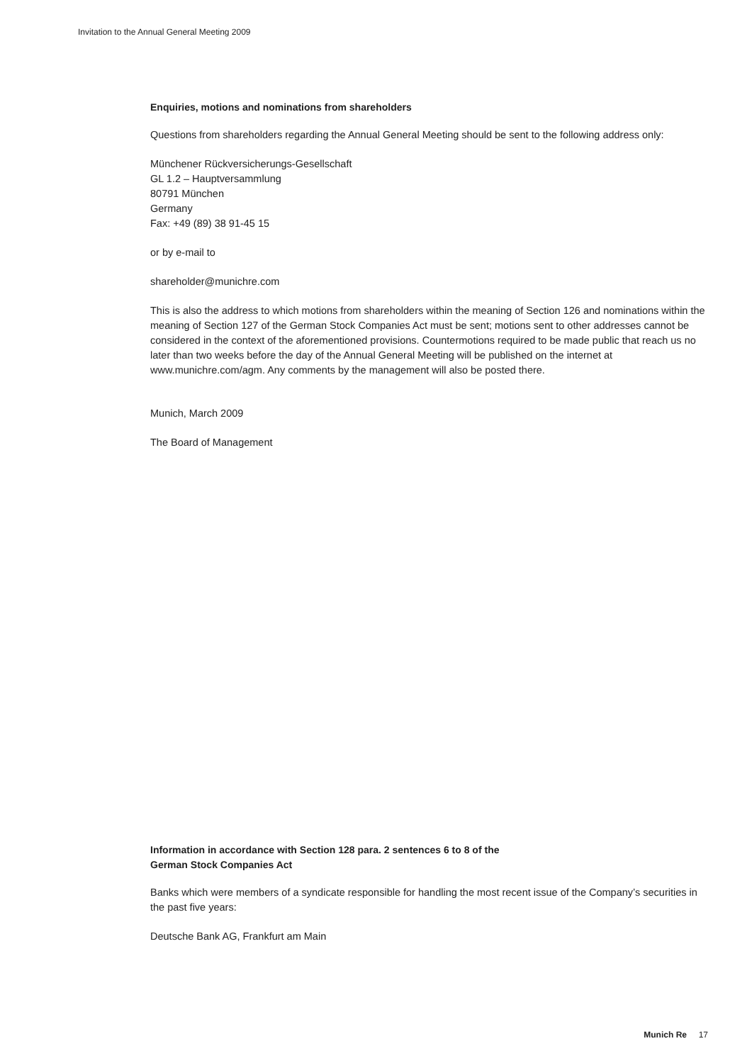Invitation to the Annual General Meeting 2009
Enquiries, motions and nominations from shareholders
Questions from shareholders regarding the Annual General Meeting should be sent to the following address only:
Münchener Rückversicherungs-Gesellschaft
GL 1.2 – Hauptversammlung
80791 München
Germany
Fax: +49 (89) 38 91-45 15
or by e-mail to
shareholder@munichre.com
This is also the address to which motions from shareholders within the meaning of Section 126 and nominations within the meaning of Section 127 of the German Stock Companies Act must be sent; motions sent to other addresses cannot be considered in the context of the aforementioned provisions. Countermotions required to be made public that reach us no later than two weeks before the day of the Annual General Meeting will be published on the internet at www.munichre.com/agm. Any comments by the management will also be posted there.
Munich, March 2009
The Board of Management
Information in accordance with Section 128 para. 2 sentences 6 to 8 of the
German Stock Companies Act
Banks which were members of a syndicate responsible for handling the most recent issue of the Company’s securities in the past five years:
Deutsche Bank AG, Frankfurt am Main
Munich Re 17